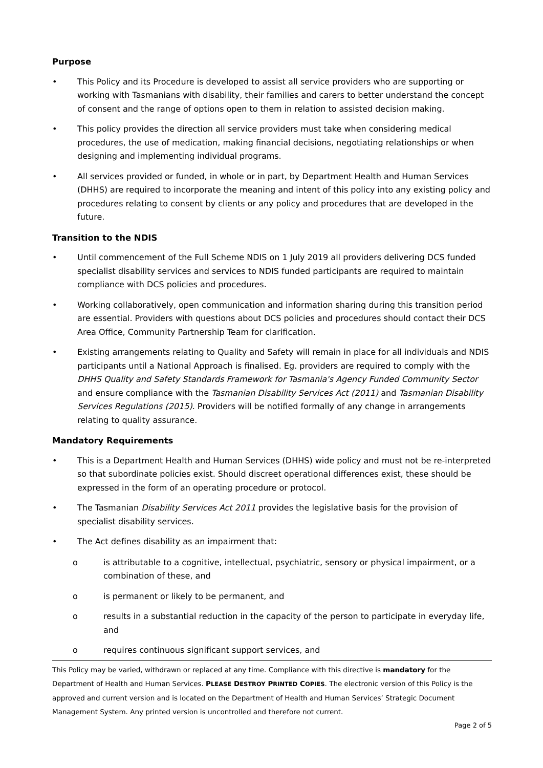Purpose
• This Policy and its Procedure is developed to assist all service providers who are supporting or working with Tasmanians with disability, their families and carers to better understand the concept of consent and the range of options open to them in relation to assisted decision making.
• This policy provides the direction all service providers must take when considering medical procedures, the use of medication, making financial decisions, negotiating relationships or when designing and implementing individual programs.
• All services provided or funded, in whole or in part, by Department Health and Human Services (DHHS) are required to incorporate the meaning and intent of this policy into any existing policy and procedures relating to consent by clients or any policy and procedures that are developed in the future.
Transition to the NDIS
• Until commencement of the Full Scheme NDIS on 1 July 2019 all providers delivering DCS funded specialist disability services and services to NDIS funded participants are required to maintain compliance with DCS policies and procedures.
• Working collaboratively, open communication and information sharing during this transition period are essential. Providers with questions about DCS policies and procedures should contact their DCS Area Office, Community Partnership Team for clarification.
• Existing arrangements relating to Quality and Safety will remain in place for all individuals and NDIS participants until a National Approach is finalised. Eg. providers are required to comply with the DHHS Quality and Safety Standards Framework for Tasmania's Agency Funded Community Sector and ensure compliance with the Tasmanian Disability Services Act (2011) and Tasmanian Disability Services Regulations (2015). Providers will be notified formally of any change in arrangements relating to quality assurance.
Mandatory Requirements
• This is a Department Health and Human Services (DHHS) wide policy and must not be re-interpreted so that subordinate policies exist. Should discreet operational differences exist, these should be expressed in the form of an operating procedure or protocol.
• The Tasmanian Disability Services Act 2011 provides the legislative basis for the provision of specialist disability services.
• The Act defines disability as an impairment that:
o is attributable to a cognitive, intellectual, psychiatric, sensory or physical impairment, or a combination of these, and
o is permanent or likely to be permanent, and
o results in a substantial reduction in the capacity of the person to participate in everyday life, and
o requires continuous significant support services, and
This Policy may be varied, withdrawn or replaced at any time. Compliance with this directive is mandatory for the Department of Health and Human Services. PLEASE DESTROY PRINTED COPIES. The electronic version of this Policy is the approved and current version and is located on the Department of Health and Human Services’ Strategic Document Management System. Any printed version is uncontrolled and therefore not current.
Page 2 of 5